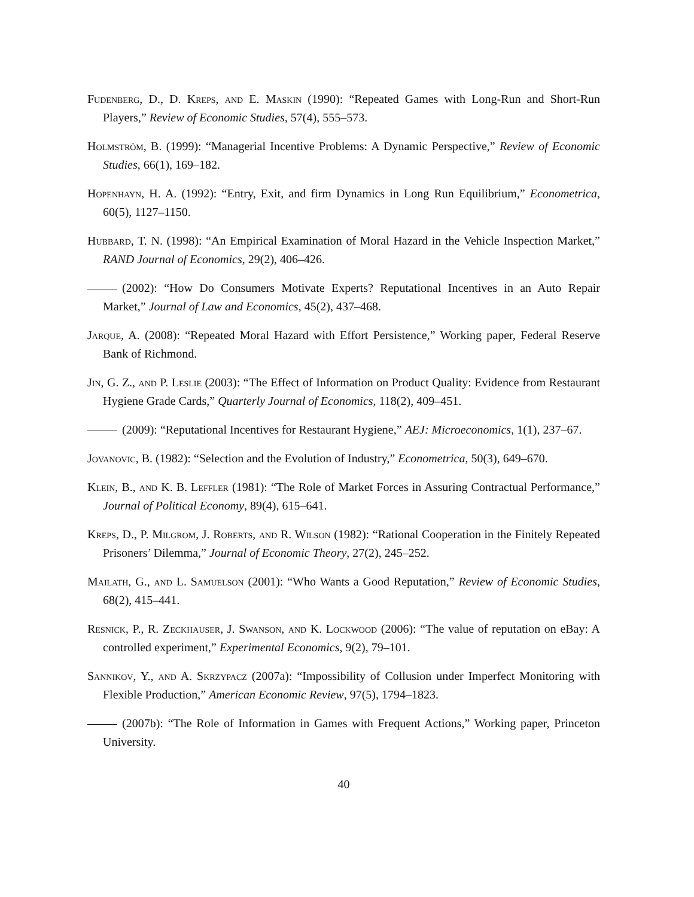Fudenberg, D., D. Kreps, and E. Maskin (1990): “Repeated Games with Long-Run and Short-Run Players,” Review of Economic Studies, 57(4), 555–573.
Holmström, B. (1999): “Managerial Incentive Problems: A Dynamic Perspective,” Review of Economic Studies, 66(1), 169–182.
Hopenhayn, H. A. (1992): “Entry, Exit, and firm Dynamics in Long Run Equilibrium,” Econometrica, 60(5), 1127–1150.
Hubbard, T. N. (1998): “An Empirical Examination of Moral Hazard in the Vehicle Inspection Market,” RAND Journal of Economics, 29(2), 406–426.
(2002): “How Do Consumers Motivate Experts? Reputational Incentives in an Auto Repair Market,” Journal of Law and Economics, 45(2), 437–468.
Jarque, A. (2008): “Repeated Moral Hazard with Effort Persistence,” Working paper, Federal Reserve Bank of Richmond.
Jin, G. Z., and P. Leslie (2003): “The Effect of Information on Product Quality: Evidence from Restaurant Hygiene Grade Cards,” Quarterly Journal of Economics, 118(2), 409–451.
(2009): “Reputational Incentives for Restaurant Hygiene,” AEJ: Microeconomics, 1(1), 237–67.
Jovanovic, B. (1982): “Selection and the Evolution of Industry,” Econometrica, 50(3), 649–670.
Klein, B., and K. B. Leffler (1981): “The Role of Market Forces in Assuring Contractual Performance,” Journal of Political Economy, 89(4), 615–641.
Kreps, D., P. Milgrom, J. Roberts, and R. Wilson (1982): “Rational Cooperation in the Finitely Repeated Prisoners’ Dilemma,” Journal of Economic Theory, 27(2), 245–252.
Mailath, G., and L. Samuelson (2001): “Who Wants a Good Reputation,” Review of Economic Studies, 68(2), 415–441.
Resnick, P., R. Zeckhauser, J. Swanson, and K. Lockwood (2006): “The value of reputation on eBay: A controlled experiment,” Experimental Economics, 9(2), 79–101.
Sannikov, Y., and A. Skrzypacz (2007a): “Impossibility of Collusion under Imperfect Monitoring with Flexible Production,” American Economic Review, 97(5), 1794–1823.
(2007b): “The Role of Information in Games with Frequent Actions,” Working paper, Princeton University.
40